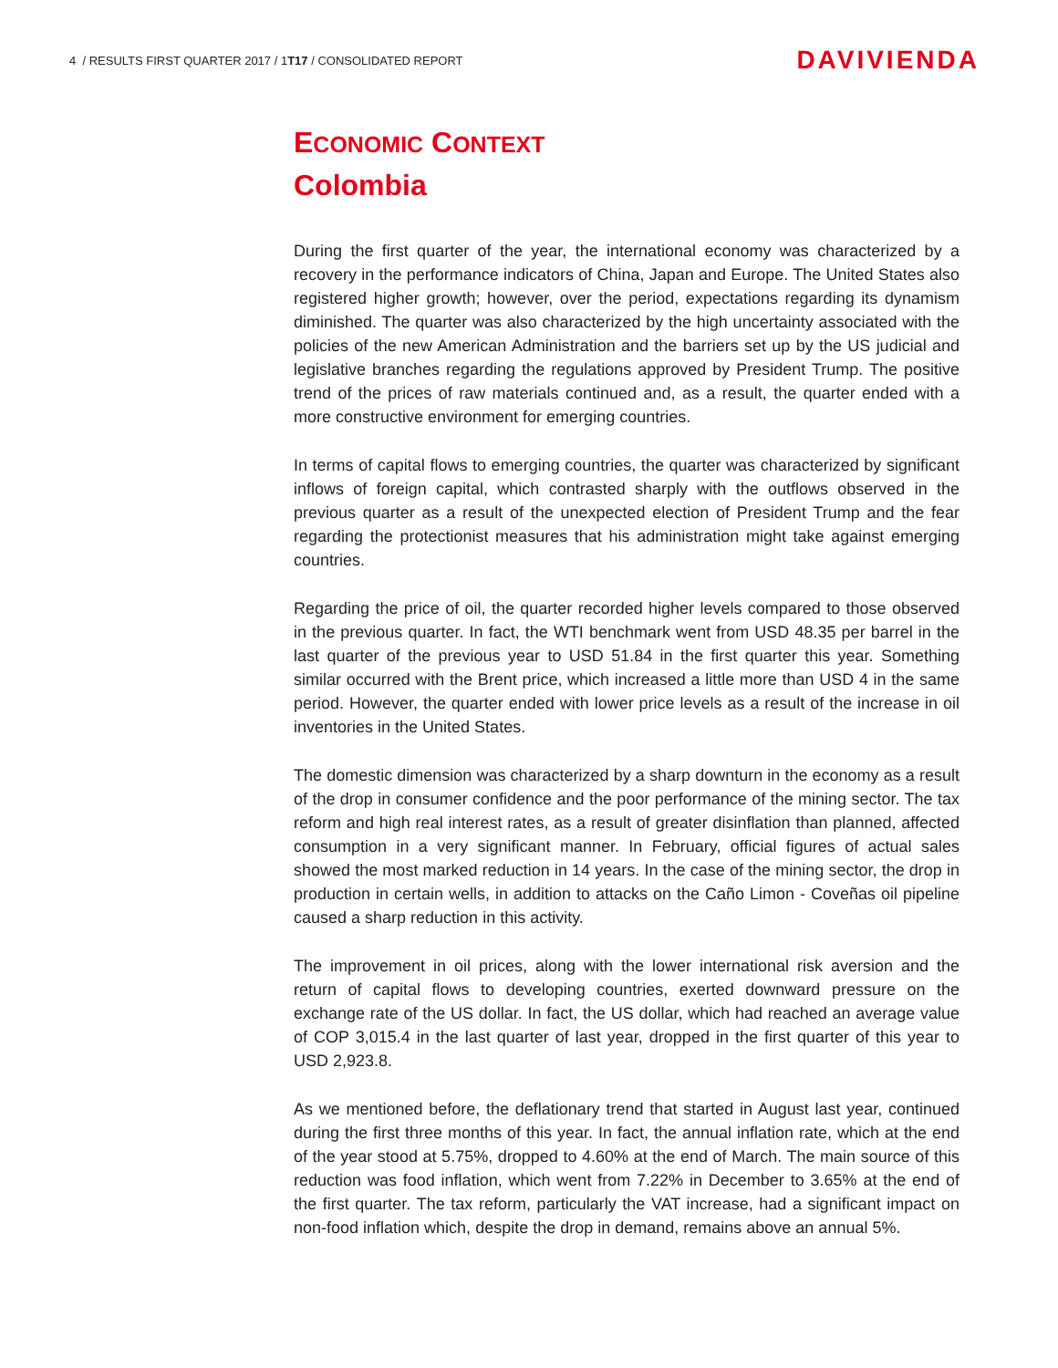4 / RESULTS FIRST QUARTER 2017 / 1T17 / CONSOLIDATED REPORT DAVIVIENDA
ECONOMIC CONTEXT
Colombia
During the first quarter of the year, the international economy was characterized by a recovery in the performance indicators of China, Japan and Europe. The United States also registered higher growth; however, over the period, expectations regarding its dynamism diminished. The quarter was also characterized by the high uncertainty associated with the policies of the new American Administration and the barriers set up by the US judicial and legislative branches regarding the regulations approved by President Trump. The positive trend of the prices of raw materials continued and, as a result, the quarter ended with a more constructive environment for emerging countries.
In terms of capital flows to emerging countries, the quarter was characterized by significant inflows of foreign capital, which contrasted sharply with the outflows observed in the previous quarter as a result of the unexpected election of President Trump and the fear regarding the protectionist measures that his administration might take against emerging countries.
Regarding the price of oil, the quarter recorded higher levels compared to those observed in the previous quarter. In fact, the WTI benchmark went from USD 48.35 per barrel in the last quarter of the previous year to USD 51.84 in the first quarter this year. Something similar occurred with the Brent price, which increased a little more than USD 4 in the same period. However, the quarter ended with lower price levels as a result of the increase in oil inventories in the United States.
The domestic dimension was characterized by a sharp downturn in the economy as a result of the drop in consumer confidence and the poor performance of the mining sector. The tax reform and high real interest rates, as a result of greater disinflation than planned, affected consumption in a very significant manner. In February, official figures of actual sales showed the most marked reduction in 14 years. In the case of the mining sector, the drop in production in certain wells, in addition to attacks on the Caño Limon - Coveñas oil pipeline caused a sharp reduction in this activity.
The improvement in oil prices, along with the lower international risk aversion and the return of capital flows to developing countries, exerted downward pressure on the exchange rate of the US dollar. In fact, the US dollar, which had reached an average value of COP 3,015.4 in the last quarter of last year, dropped in the first quarter of this year to USD 2,923.8.
As we mentioned before, the deflationary trend that started in August last year, continued during the first three months of this year. In fact, the annual inflation rate, which at the end of the year stood at 5.75%, dropped to 4.60% at the end of March. The main source of this reduction was food inflation, which went from 7.22% in December to 3.65% at the end of the first quarter. The tax reform, particularly the VAT increase, had a significant impact on non-food inflation which, despite the drop in demand, remains above an annual 5%.